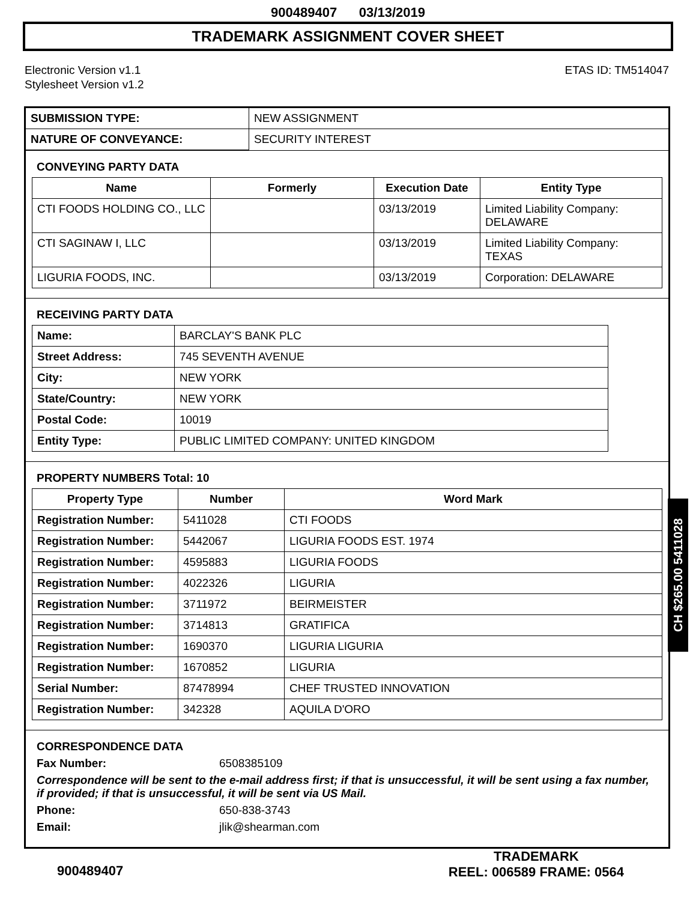900489407 03/13/2019
TRADEMARK ASSIGNMENT COVER SHEET
Electronic Version v1.1
Stylesheet Version v1.2
ETAS ID: TM514047
| SUBMISSION TYPE: | NEW ASSIGNMENT |
| NATURE OF CONVEYANCE: | SECURITY INTEREST |
CONVEYING PARTY DATA
| Name | Formerly | Execution Date | Entity Type |
| --- | --- | --- | --- |
| CTI FOODS HOLDING CO., LLC | | 03/13/2019 | Limited Liability Company: DELAWARE |
| CTI SAGINAW I, LLC | | 03/13/2019 | Limited Liability Company: TEXAS |
| LIGURIA FOODS, INC. | | 03/13/2019 | Corporation: DELAWARE |
RECEIVING PARTY DATA
| Name: | BARCLAY'S BANK PLC |
| Street Address: | 745 SEVENTH AVENUE |
| City: | NEW YORK |
| State/Country: | NEW YORK |
| Postal Code: | 10019 |
| Entity Type: | PUBLIC LIMITED COMPANY: UNITED KINGDOM |
PROPERTY NUMBERS Total: 10
| Property Type | Number | Word Mark |
| --- | --- | --- |
| Registration Number: | 5411028 | CTI FOODS |
| Registration Number: | 5442067 | LIGURIA FOODS EST. 1974 |
| Registration Number: | 4595883 | LIGURIA FOODS |
| Registration Number: | 4022326 | LIGURIA |
| Registration Number: | 3711972 | BEIRMEISTER |
| Registration Number: | 3714813 | GRATIFICA |
| Registration Number: | 1690370 | LIGURIA LIGURIA |
| Registration Number: | 1670852 | LIGURIA |
| Serial Number: | 87478994 | CHEF TRUSTED INNOVATION |
| Registration Number: | 342328 | AQUILA D'ORO |
CORRESPONDENCE DATA
Fax Number: 6508385109
Correspondence will be sent to the e-mail address first; if that is unsuccessful, it will be sent using a fax number, if provided; if that is unsuccessful, it will be sent via US Mail.
Phone: 650-838-3743
Email: jlik@shearman.com
CH $265.00 5411028
900489407
TRADEMARK
REEL: 006589 FRAME: 0564